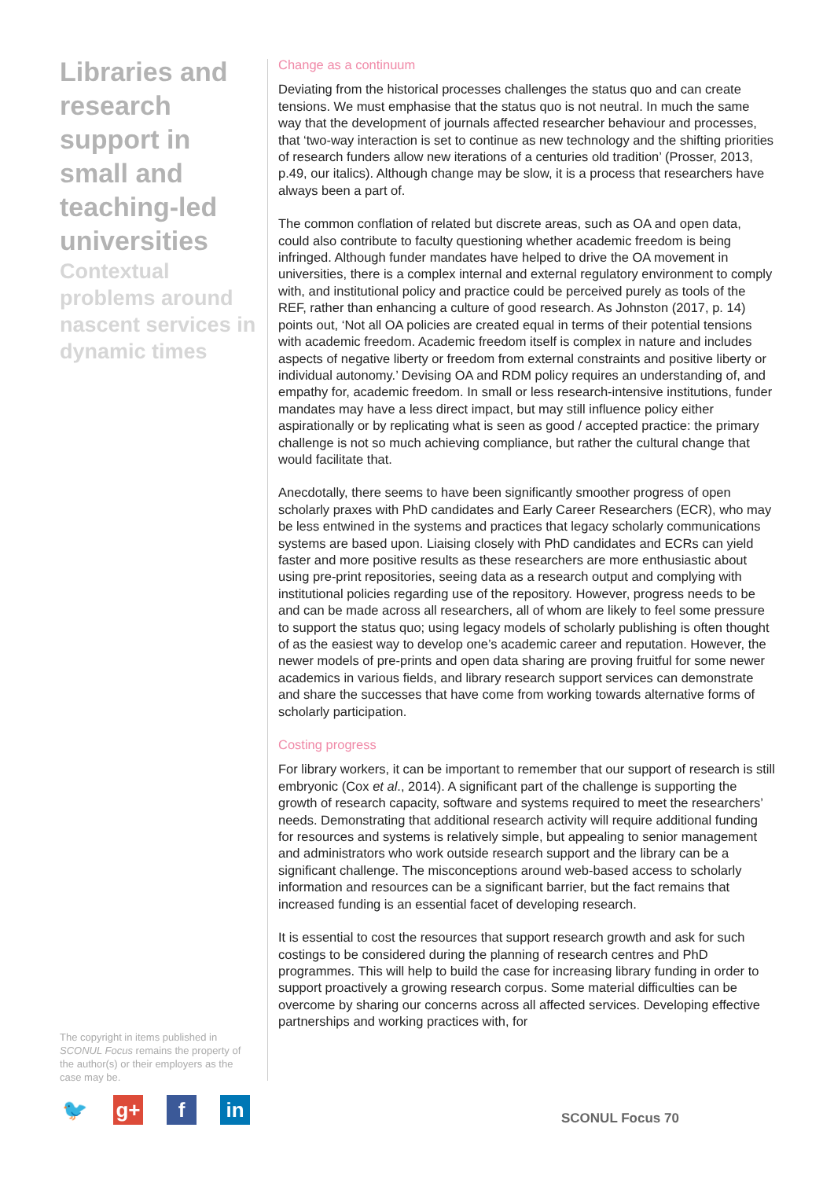Libraries and research support in small and teaching-led universities
Contextual problems around nascent services in dynamic times
Change as a continuum
Deviating from the historical processes challenges the status quo and can create tensions. We must emphasise that the status quo is not neutral. In much the same way that the development of journals affected researcher behaviour and processes, that ‘two-way interaction is set to continue as new technology and the shifting priorities of research funders allow new iterations of a centuries old tradition’ (Prosser, 2013, p.49, our italics). Although change may be slow, it is a process that researchers have always been a part of.
The common conflation of related but discrete areas, such as OA and open data, could also contribute to faculty questioning whether academic freedom is being infringed. Although funder mandates have helped to drive the OA movement in universities, there is a complex internal and external regulatory environment to comply with, and institutional policy and practice could be perceived purely as tools of the REF, rather than enhancing a culture of good research. As Johnston (2017, p. 14) points out, ‘Not all OA policies are created equal in terms of their potential tensions with academic freedom. Academic freedom itself is complex in nature and includes aspects of negative liberty or freedom from external constraints and positive liberty or individual autonomy.’ Devising OA and RDM policy requires an understanding of, and empathy for, academic freedom. In small or less research-intensive institutions, funder mandates may have a less direct impact, but may still influence policy either aspirationally or by replicating what is seen as good / accepted practice: the primary challenge is not so much achieving compliance, but rather the cultural change that would facilitate that.
Anecdotally, there seems to have been significantly smoother progress of open scholarly praxes with PhD candidates and Early Career Researchers (ECR), who may be less entwined in the systems and practices that legacy scholarly communications systems are based upon. Liaising closely with PhD candidates and ECRs can yield faster and more positive results as these researchers are more enthusiastic about using pre-print repositories, seeing data as a research output and complying with institutional policies regarding use of the repository. However, progress needs to be and can be made across all researchers, all of whom are likely to feel some pressure to support the status quo; using legacy models of scholarly publishing is often thought of as the easiest way to develop one’s academic career and reputation. However, the newer models of pre-prints and open data sharing are proving fruitful for some newer academics in various fields, and library research support services can demonstrate and share the successes that have come from working towards alternative forms of scholarly participation.
Costing progress
For library workers, it can be important to remember that our support of research is still embryonic (Cox et al., 2014). A significant part of the challenge is supporting the growth of research capacity, software and systems required to meet the researchers’ needs. Demonstrating that additional research activity will require additional funding for resources and systems is relatively simple, but appealing to senior management and administrators who work outside research support and the library can be a significant challenge. The misconceptions around web-based access to scholarly information and resources can be a significant barrier, but the fact remains that increased funding is an essential facet of developing research.
It is essential to cost the resources that support research growth and ask for such costings to be considered during the planning of research centres and PhD programmes. This will help to build the case for increasing library funding in order to support proactively a growing research corpus. Some material difficulties can be overcome by sharing our concerns across all affected services. Developing effective partnerships and working practices with, for
The copyright in items published in SCONUL Focus remains the property of the author(s) or their employers as the case may be.
🐦 g+ f in
SCONUL Focus 70